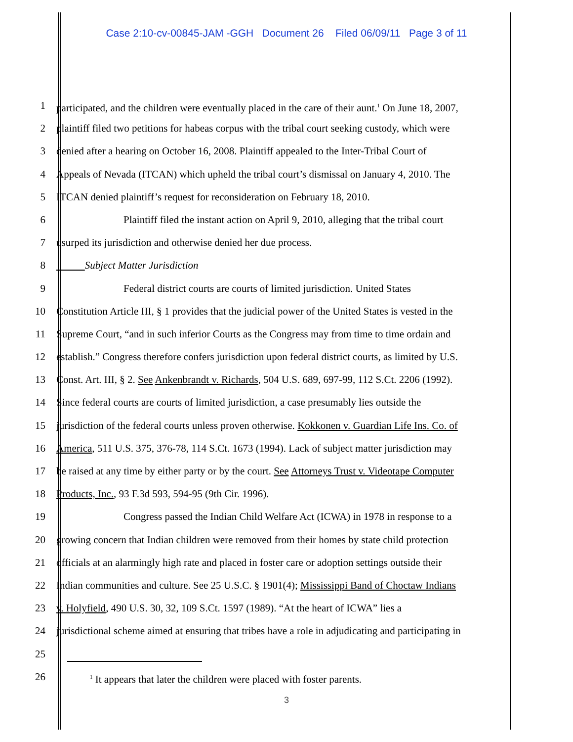Case 2:10-cv-00845-JAM -GGH Document 26 Filed 06/09/11 Page 3 of 11
1 participated, and the children were eventually placed in the care of their aunt.<sup>1</sup> On June 18, 2007,
2 plaintiff filed two petitions for habeas corpus with the tribal court seeking custody, which were
3 denied after a hearing on October 16, 2008. Plaintiff appealed to the Inter-Tribal Court of
4 Appeals of Nevada (ITCAN) which upheld the tribal court’s dismissal on January 4, 2010. The
5 ITCAN denied plaintiff’s request for reconsideration on February 18, 2010.
6 Plaintiff filed the instant action on April 9, 2010, alleging that the tribal court
7 usurped its jurisdiction and otherwise denied her due process.
8 Subject Matter Jurisdiction
9 Federal district courts are courts of limited jurisdiction. United States
10 Constitution Article III, § 1 provides that the judicial power of the United States is vested in the
11 Supreme Court, “and in such inferior Courts as the Congress may from time to time ordain and
12 establish.” Congress therefore confers jurisdiction upon federal district courts, as limited by U.S.
13 Const. Art. III, § 2. See Ankenbrandt v. Richards, 504 U.S. 689, 697-99, 112 S.Ct. 2206 (1992).
14 Since federal courts are courts of limited jurisdiction, a case presumably lies outside the
15 jurisdiction of the federal courts unless proven otherwise. Kokkonen v. Guardian Life Ins. Co. of
16 America, 511 U.S. 375, 376-78, 114 S.Ct. 1673 (1994). Lack of subject matter jurisdiction may
17 be raised at any time by either party or by the court. See Attorneys Trust v. Videotape Computer
18 Products, Inc., 93 F.3d 593, 594-95 (9th Cir. 1996).
19 Congress passed the Indian Child Welfare Act (ICWA) in 1978 in response to a
20 growing concern that Indian children were removed from their homes by state child protection
21 officials at an alarmingly high rate and placed in foster care or adoption settings outside their
22 Indian communities and culture. See 25 U.S.C. § 1901(4); Mississippi Band of Choctaw Indians
23 v. Holyfield, 490 U.S. 30, 32, 109 S.Ct. 1597 (1989). “At the heart of ICWA” lies a
24 jurisdictional scheme aimed at ensuring that tribes have a role in adjudicating and participating in
25
26<sup>1</sup> It appears that later the children were placed with foster parents.
3